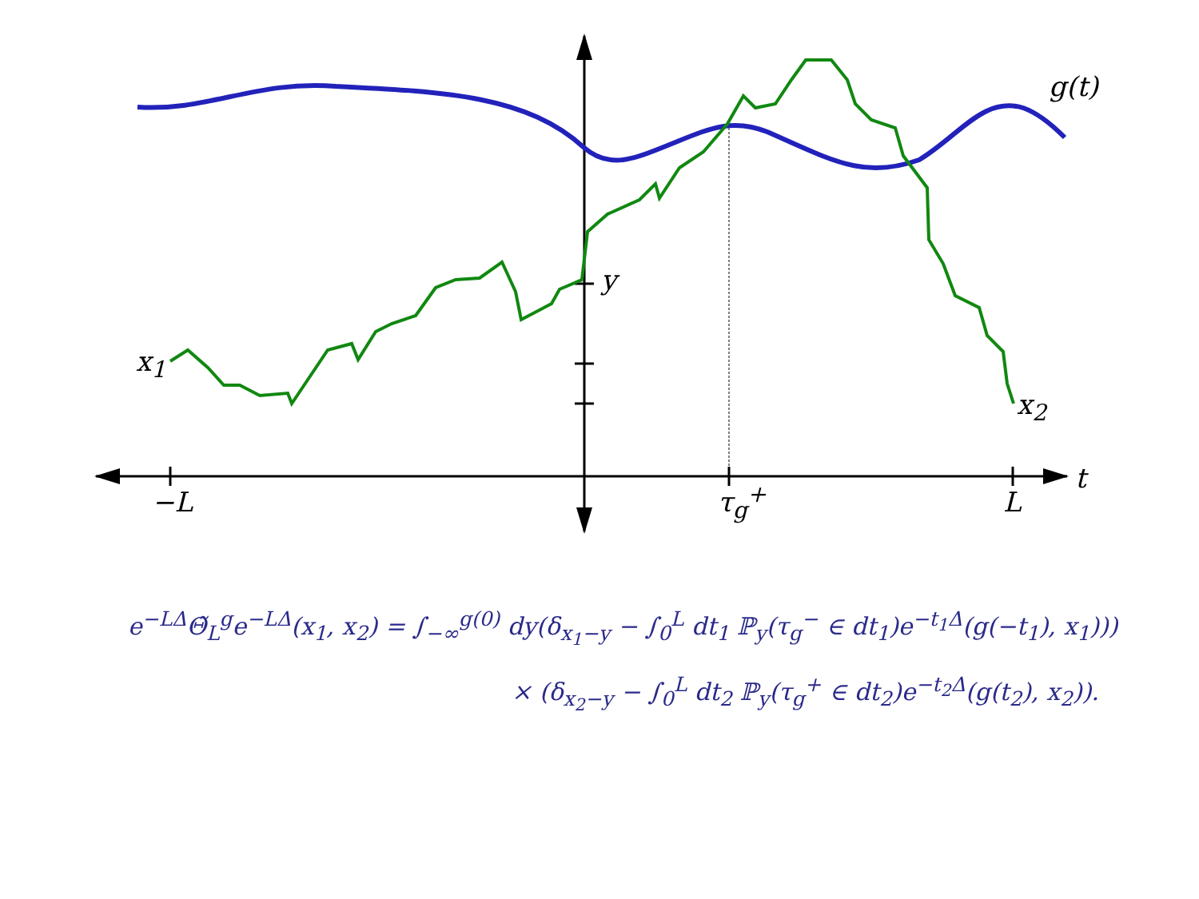g(t)
x<sub>1</sub>
x<sub>2</sub>
y
t
−L τ<sub>g</sub><sup>+</sup> L
e<sup>−LΔ</sup>Θ̃<sub>L</sub><sup>g</sup>e<sup>−LΔ</sup>(x<sub>1</sub>, x<sub>2</sub>) = ∫<sub>−∞</sub><sup>g(0)</sup> dy(δ<sub>x<sub>1</sub>−y</sub> − ∫<sub>0</sub><sup>L</sup> dt<sub>1</sub> ℙ<sub>y</sub>(τ<sub>g</sub><sup>−</sup> ∈ dt<sub>1</sub>)e<sup>−t<sub>1</sub>Δ</sup>(g(−t<sub>1</sub>), x<sub>1</sub>)))
× (δ<sub>x<sub>2</sub>−y</sub> − ∫<sub>0</sub><sup>L</sup> dt<sub>2</sub> ℙ<sub>y</sub>(τ<sub>g</sub><sup>+</sup> ∈ dt<sub>2</sub>)e<sup>−t<sub>2</sub>Δ</sup>(g(t<sub>2</sub>), x<sub>2</sub>)).